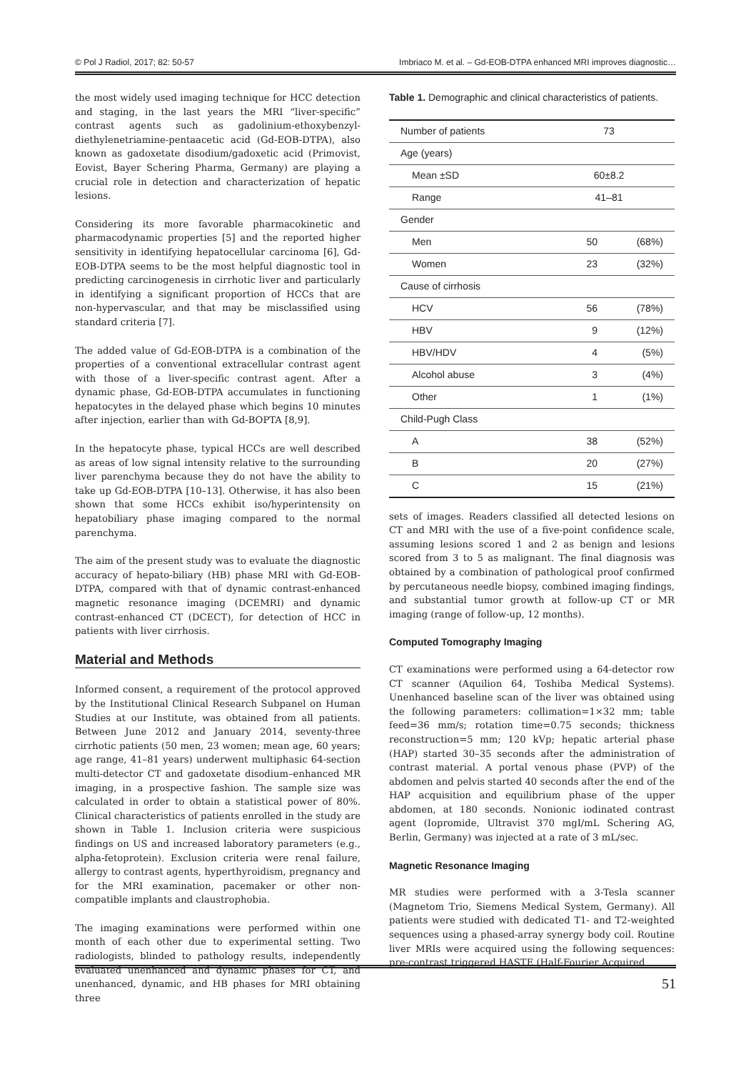© Pol J Radiol, 2017; 82: 50-57 Imbriaco M. et al. – Gd-EOB-DTPA enhanced MRI improves diagnostic…
the most widely used imaging technique for HCC detection and staging, in the last years the MRI “liver-specific” contrast agents such as gadolinium-ethoxybenzyl-diethylenetriamine-pentaacetic acid (Gd-EOB-DTPA), also known as gadoxetate disodium/gadoxetic acid (Primovist, Eovist, Bayer Schering Pharma, Germany) are playing a crucial role in detection and characterization of hepatic lesions.
Considering its more favorable pharmacokinetic and pharmacodynamic properties [5] and the reported higher sensitivity in identifying hepatocellular carcinoma [6], Gd-EOB-DTPA seems to be the most helpful diagnostic tool in predicting carcinogenesis in cirrhotic liver and particularly in identifying a significant proportion of HCCs that are non-hypervascular, and that may be misclassified using standard criteria [7].
The added value of Gd-EOB-DTPA is a combination of the properties of a conventional extracellular contrast agent with those of a liver-specific contrast agent. After a dynamic phase, Gd-EOB-DTPA accumulates in functioning hepatocytes in the delayed phase which begins 10 minutes after injection, earlier than with Gd-BOPTA [8,9].
In the hepatocyte phase, typical HCCs are well described as areas of low signal intensity relative to the surrounding liver parenchyma because they do not have the ability to take up Gd-EOB-DTPA [10–13]. Otherwise, it has also been shown that some HCCs exhibit iso/hyperintensity on hepatobiliary phase imaging compared to the normal parenchyma.
The aim of the present study was to evaluate the diagnostic accuracy of hepato-biliary (HB) phase MRI with Gd-EOB-DTPA, compared with that of dynamic contrast-enhanced magnetic resonance imaging (DCEMRI) and dynamic contrast-enhanced CT (DCECT), for detection of HCC in patients with liver cirrhosis.
Material and Methods
Informed consent, a requirement of the protocol approved by the Institutional Clinical Research Subpanel on Human Studies at our Institute, was obtained from all patients. Between June 2012 and January 2014, seventy-three cirrhotic patients (50 men, 23 women; mean age, 60 years; age range, 41–81 years) underwent multiphasic 64-section multi-detector CT and gadoxetate disodium–enhanced MR imaging, in a prospective fashion. The sample size was calculated in order to obtain a statistical power of 80%. Clinical characteristics of patients enrolled in the study are shown in Table 1. Inclusion criteria were suspicious findings on US and increased laboratory parameters (e.g., alpha-fetoprotein). Exclusion criteria were renal failure, allergy to contrast agents, hyperthyroidism, pregnancy and for the MRI examination, pacemaker or other non-compatible implants and claustrophobia.
The imaging examinations were performed within one month of each other due to experimental setting. Two radiologists, blinded to pathology results, independently evaluated unenhanced and dynamic phases for CT, and unenhanced, dynamic, and HB phases for MRI obtaining three
Table 1. Demographic and clinical characteristics of patients.
| Number of patients | 73 | |
| Age (years) | | |
| Mean ±SD | 60±8.2 | |
| Range | 41–81 | |
| Gender | | |
| Men | 50 | (68%) |
| Women | 23 | (32%) |
| Cause of cirrhosis | | |
| HCV | 56 | (78%) |
| HBV | 9 | (12%) |
| HBV/HDV | 4 | (5%) |
| Alcohol abuse | 3 | (4%) |
| Other | 1 | (1%) |
| Child-Pugh Class | | |
| A | 38 | (52%) |
| B | 20 | (27%) |
| C | 15 | (21%) |
sets of images. Readers classified all detected lesions on CT and MRI with the use of a five-point confidence scale, assuming lesions scored 1 and 2 as benign and lesions scored from 3 to 5 as malignant. The final diagnosis was obtained by a combination of pathological proof confirmed by percutaneous needle biopsy, combined imaging findings, and substantial tumor growth at follow-up CT or MR imaging (range of follow-up, 12 months).
Computed Tomography Imaging
CT examinations were performed using a 64-detector row CT scanner (Aquilion 64, Toshiba Medical Systems). Unenhanced baseline scan of the liver was obtained using the following parameters: collimation=1×32 mm; table feed=36 mm/s; rotation time=0.75 seconds; thickness reconstruction=5 mm; 120 kVp; hepatic arterial phase (HAP) started 30–35 seconds after the administration of contrast material. A portal venous phase (PVP) of the abdomen and pelvis started 40 seconds after the end of the HAP acquisition and equilibrium phase of the upper abdomen, at 180 seconds. Nonionic iodinated contrast agent (Iopromide, Ultravist 370 mgI/mL Schering AG, Berlin, Germany) was injected at a rate of 3 mL/sec.
Magnetic Resonance Imaging
MR studies were performed with a 3-Tesla scanner (Magnetom Trio, Siemens Medical System, Germany). All patients were studied with dedicated T1- and T2-weighted sequences using a phased-array synergy body coil. Routine liver MRIs were acquired using the following sequences: pre-contrast triggered HASTE (Half-Fourier Acquired
51